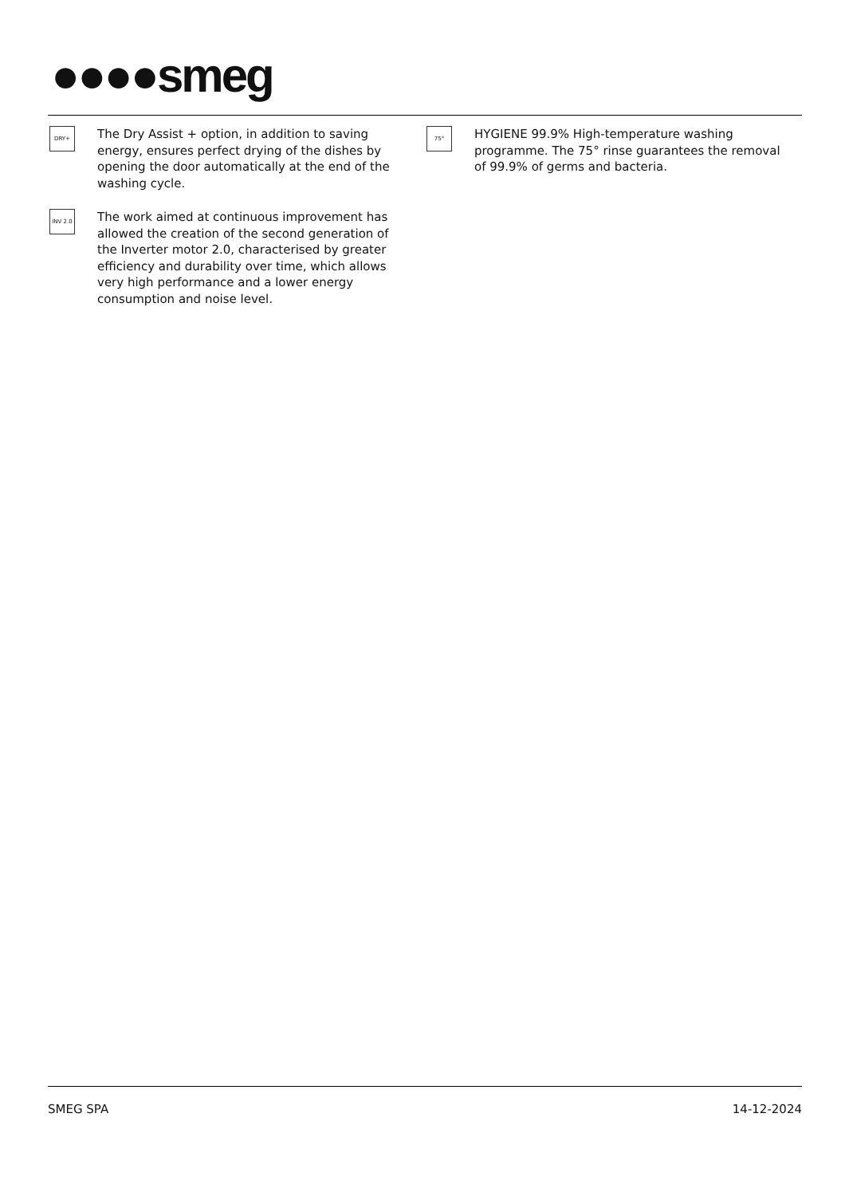●●●●smeg
DRY+
The Dry Assist + option, in addition to saving energy, ensures perfect drying of the dishes by opening the door automatically at the end of the washing cycle.
INV 2.0
The work aimed at continuous improvement has allowed the creation of the second generation of the Inverter motor 2.0, characterised by greater efficiency and durability over time, which allows very high performance and a lower energy consumption and noise level.
75°
HYGIENE 99.9% High-temperature washing programme. The 75° rinse guarantees the removal of 99.9% of germs and bacteria.
SMEG SPA 14-12-2024